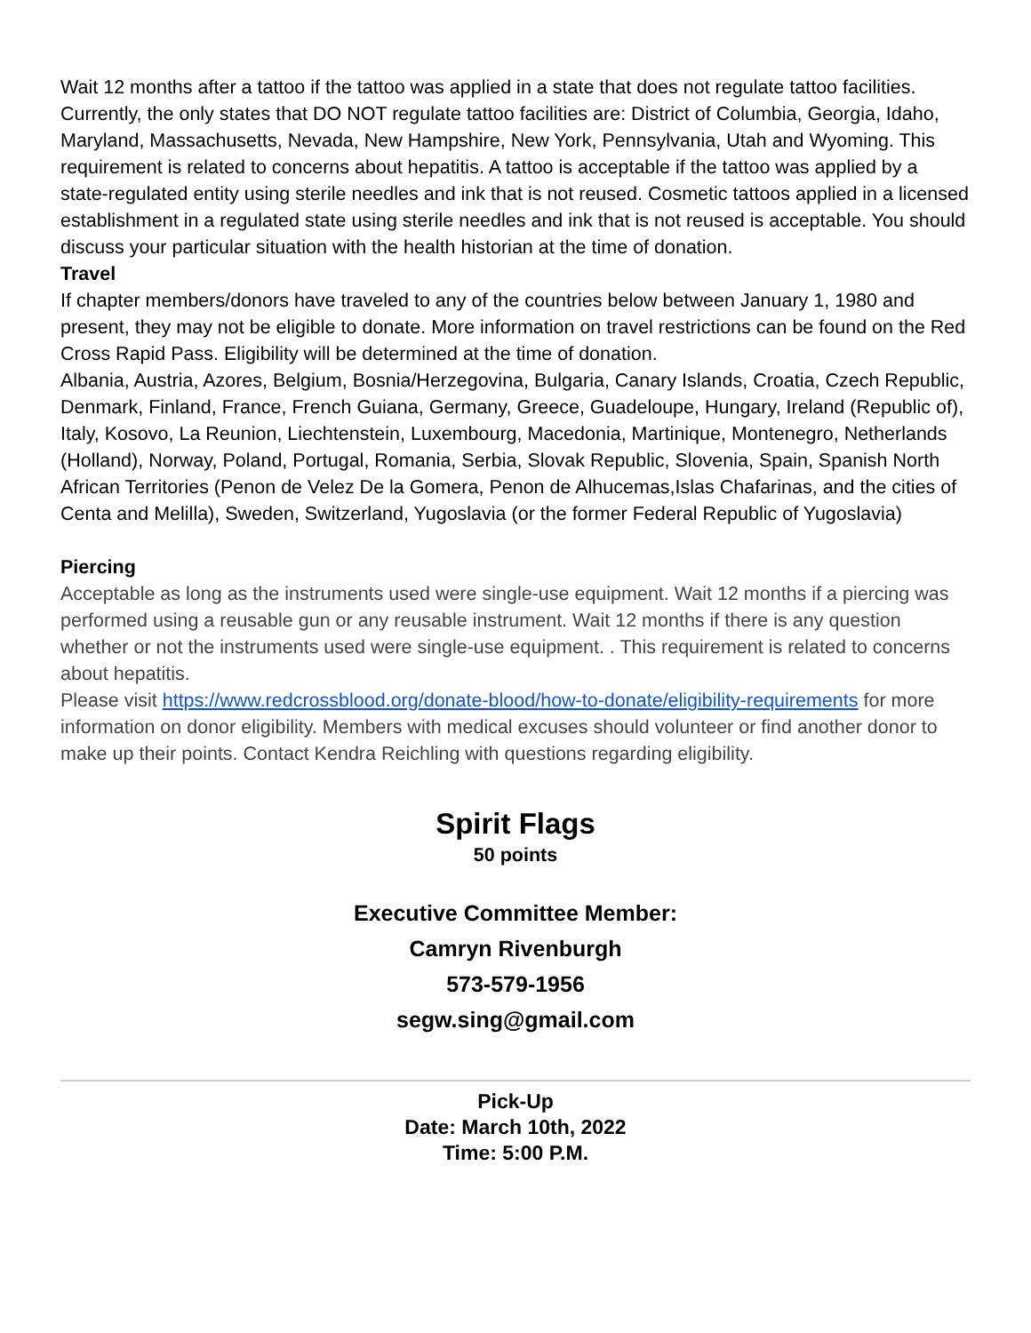Wait 12 months after a tattoo if the tattoo was applied in a state that does not regulate tattoo facilities. Currently, the only states that DO NOT regulate tattoo facilities are: District of Columbia, Georgia, Idaho, Maryland, Massachusetts, Nevada, New Hampshire, New York, Pennsylvania, Utah and Wyoming. This requirement is related to concerns about hepatitis. A tattoo is acceptable if the tattoo was applied by a state-regulated entity using sterile needles and ink that is not reused. Cosmetic tattoos applied in a licensed establishment in a regulated state using sterile needles and ink that is not reused is acceptable. You should discuss your particular situation with the health historian at the time of donation.
Travel
If chapter members/donors have traveled to any of the countries below between January 1, 1980 and present, they may not be eligible to donate. More information on travel restrictions can be found on the Red Cross Rapid Pass. Eligibility will be determined at the time of donation.
Albania, Austria, Azores, Belgium, Bosnia/Herzegovina, Bulgaria, Canary Islands, Croatia, Czech Republic, Denmark, Finland, France, French Guiana, Germany, Greece, Guadeloupe, Hungary, Ireland (Republic of), Italy, Kosovo, La Reunion, Liechtenstein, Luxembourg, Macedonia, Martinique, Montenegro, Netherlands (Holland), Norway, Poland, Portugal, Romania, Serbia, Slovak Republic, Slovenia, Spain, Spanish North African Territories (Penon de Velez De la Gomera, Penon de Alhucemas,Islas Chafarinas, and the cities of Centa and Melilla), Sweden, Switzerland, Yugoslavia (or the former Federal Republic of Yugoslavia)
Piercing
Acceptable as long as the instruments used were single-use equipment. Wait 12 months if a piercing was performed using a reusable gun or any reusable instrument. Wait 12 months if there is any question whether or not the instruments used were single-use equipment. . This requirement is related to concerns about hepatitis.
Please visit https://www.redcrossblood.org/donate-blood/how-to-donate/eligibility-requirements for more information on donor eligibility. Members with medical excuses should volunteer or find another donor to make up their points. Contact Kendra Reichling with questions regarding eligibility.
Spirit Flags
50 points
Executive Committee Member:
Camryn Rivenburgh
573-579-1956
segw.sing@gmail.com
Pick-Up
Date: March 10th, 2022
Time: 5:00 P.M.